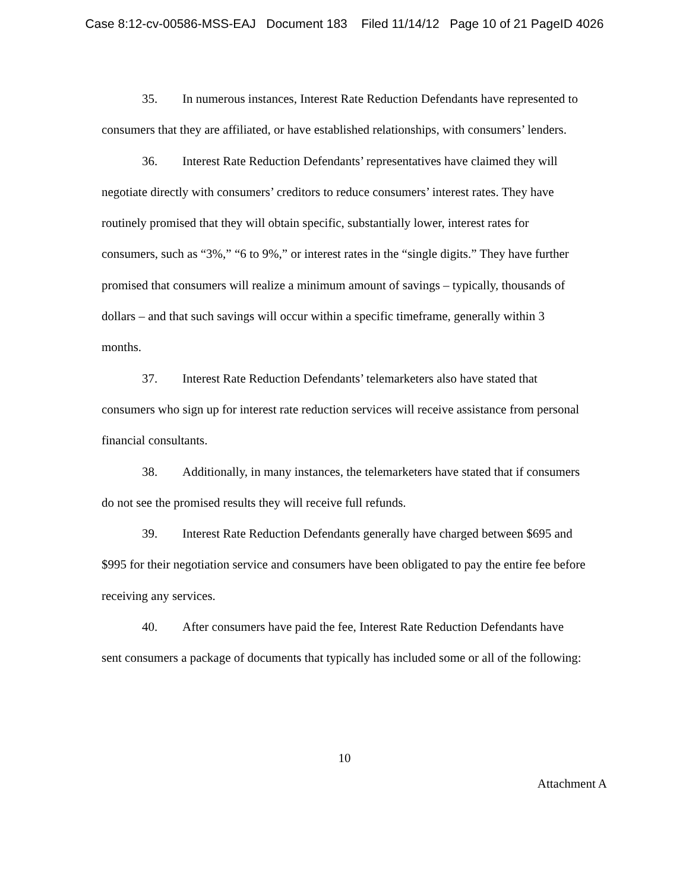Case 8:12-cv-00586-MSS-EAJ Document 183 Filed 11/14/12 Page 10 of 21 PageID 4026
35. In numerous instances, Interest Rate Reduction Defendants have represented to consumers that they are affiliated, or have established relationships, with consumers’ lenders.
36. Interest Rate Reduction Defendants’ representatives have claimed they will negotiate directly with consumers’ creditors to reduce consumers’ interest rates. They have routinely promised that they will obtain specific, substantially lower, interest rates for consumers, such as “3%,” “6 to 9%,” or interest rates in the “single digits.” They have further promised that consumers will realize a minimum amount of savings – typically, thousands of dollars – and that such savings will occur within a specific timeframe, generally within 3 months.
37. Interest Rate Reduction Defendants’ telemarketers also have stated that consumers who sign up for interest rate reduction services will receive assistance from personal financial consultants.
38. Additionally, in many instances, the telemarketers have stated that if consumers do not see the promised results they will receive full refunds.
39. Interest Rate Reduction Defendants generally have charged between $695 and $995 for their negotiation service and consumers have been obligated to pay the entire fee before receiving any services.
40. After consumers have paid the fee, Interest Rate Reduction Defendants have sent consumers a package of documents that typically has included some or all of the following:
10
Attachment A